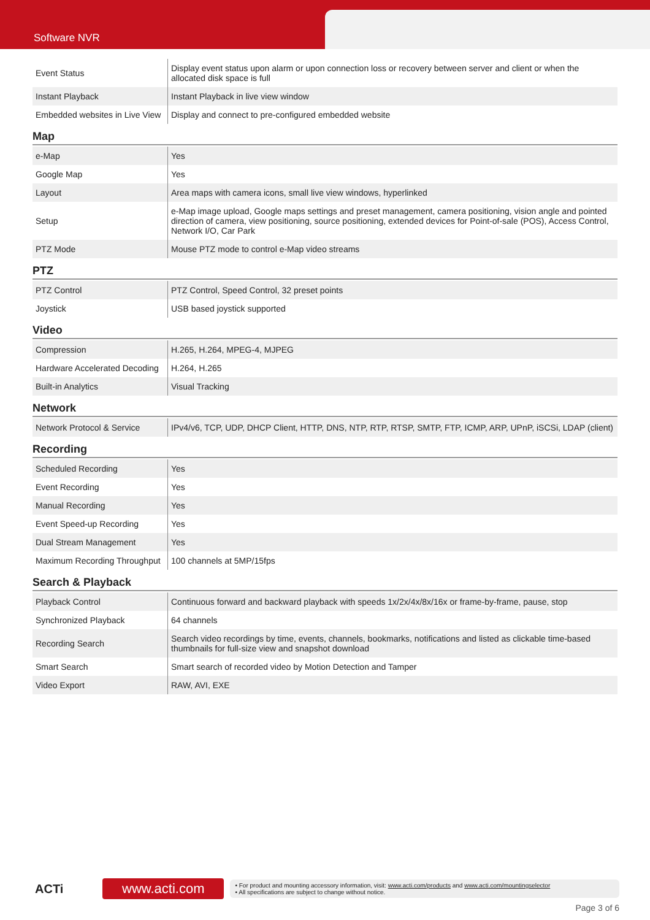Software NVR
| Event Status | Display event status upon alarm or upon connection loss or recovery between server and client or when the allocated disk space is full |
| Instant Playback | Instant Playback in live view window |
| Embedded websites in Live View | Display and connect to pre-configured embedded website |
Map
| e-Map | Yes |
| Google Map | Yes |
| Layout | Area maps with camera icons, small live view windows, hyperlinked |
| Setup | e-Map image upload, Google maps settings and preset management, camera positioning, vision angle and pointed direction of camera, view positioning, source positioning, extended devices for Point-of-sale (POS), Access Control, Network I/O, Car Park |
| PTZ Mode | Mouse PTZ mode to control e-Map video streams |
PTZ
| PTZ Control | PTZ Control, Speed Control, 32 preset points |
| Joystick | USB based joystick supported |
Video
| Compression | H.265, H.264, MPEG-4, MJPEG |
| Hardware Accelerated Decoding | H.264, H.265 |
| Built-in Analytics | Visual Tracking |
Network
| Network Protocol & Service | IPv4/v6, TCP, UDP, DHCP Client, HTTP, DNS, NTP, RTP, RTSP, SMTP, FTP, ICMP, ARP, UPnP, iSCSi, LDAP (client) |
Recording
| Scheduled Recording | Yes |
| Event Recording | Yes |
| Manual Recording | Yes |
| Event Speed-up Recording | Yes |
| Dual Stream Management | Yes |
| Maximum Recording Throughput | 100 channels at 5MP/15fps |
Search & Playback
| Playback Control | Continuous forward and backward playback with speeds 1x/2x/4x/8x/16x or frame-by-frame, pause, stop |
| Synchronized Playback | 64 channels |
| Recording Search | Search video recordings by time, events, channels, bookmarks, notifications and listed as clickable time-based thumbnails for full-size view and snapshot download |
| Smart Search | Smart search of recorded video by Motion Detection and Tamper |
| Video Export | RAW, AVI, EXE |
ACTi
www.acti.com
• For product and mounting accessory information, visit: www.acti.com/products and www.acti.com/mountingselector
• All specifications are subject to change without notice.
Page 3 of 6